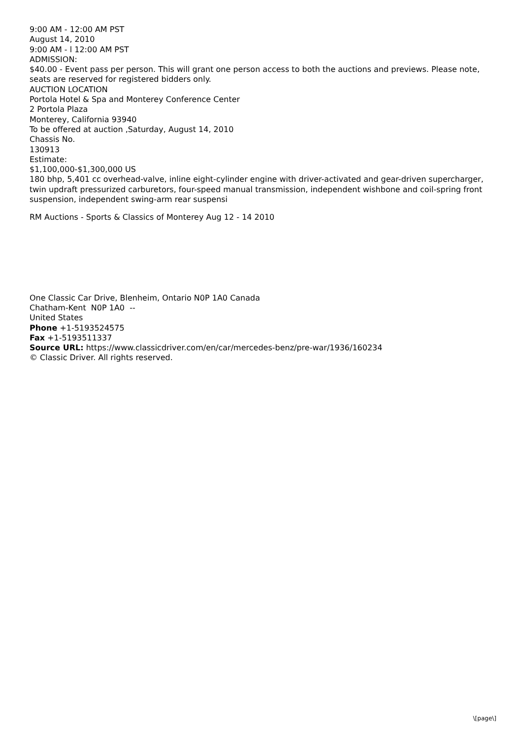9:00 AM - 12:00 AM PST
August 14, 2010
9:00 AM - l 12:00 AM PST
ADMISSION:
$40.00 - Event pass per person. This will grant one person access to both the auctions and previews. Please note, seats are reserved for registered bidders only.
AUCTION LOCATION
Portola Hotel & Spa and Monterey Conference Center
2 Portola Plaza
Monterey, California 93940
To be offered at auction ,Saturday, August 14, 2010
Chassis No.
130913
Estimate:
$1,100,000-$1,300,000 US
180 bhp, 5,401 cc overhead-valve, inline eight-cylinder engine with driver-activated and gear-driven supercharger, twin updraft pressurized carburetors, four-speed manual transmission, independent wishbone and coil-spring front suspension, independent swing-arm rear suspensi
RM Auctions - Sports & Classics of Monterey Aug 12 - 14 2010
One Classic Car Drive, Blenheim, Ontario N0P 1A0 Canada
Chatham-Kent N0P 1A0 --
United States
Phone +1-5193524575
Fax +1-5193511337
Source URL: https://www.classicdriver.com/en/car/mercedes-benz/pre-war/1936/160234
© Classic Driver. All rights reserved.
\[page\]